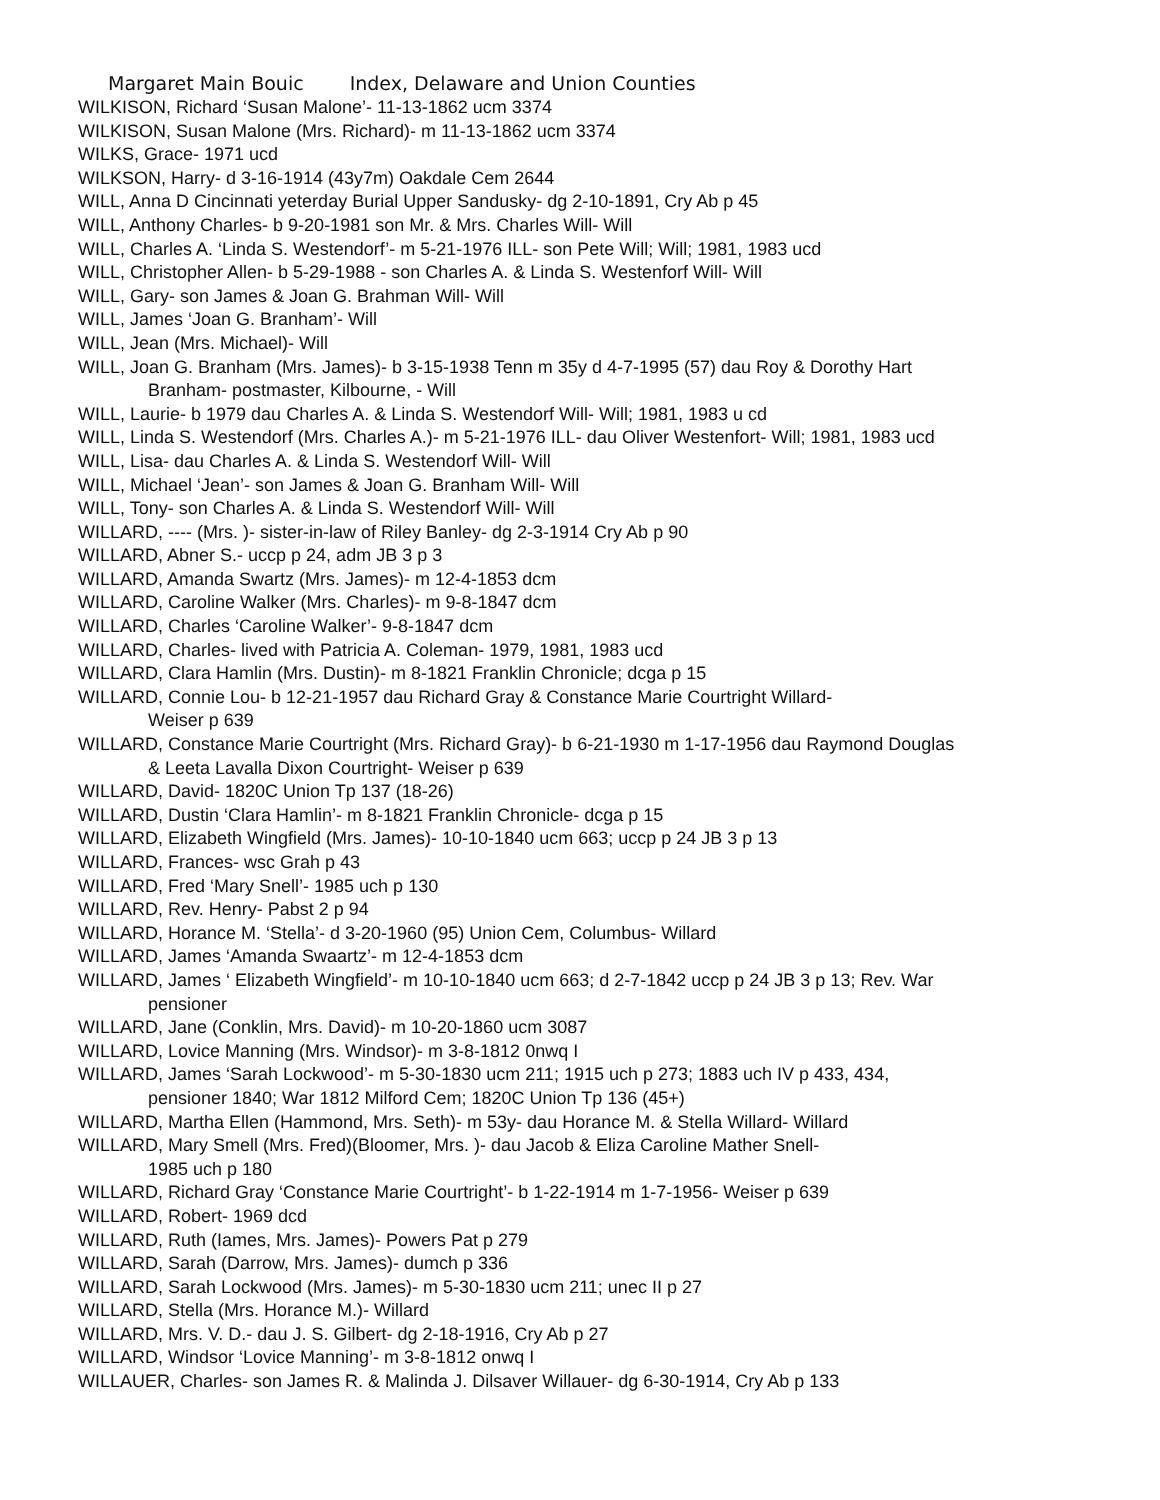Margaret Main Bouic Index, Delaware and Union Counties
WILKISON, Richard ‘Susan Malone’- 11-13-1862 ucm 3374
WILKISON, Susan Malone (Mrs. Richard)- m 11-13-1862 ucm 3374
WILKS, Grace- 1971 ucd
WILKSON, Harry- d 3-16-1914 (43y7m) Oakdale Cem 2644
WILL, Anna D Cincinnati yeterday Burial Upper Sandusky- dg 2-10-1891, Cry Ab p 45
WILL, Anthony Charles- b 9-20-1981 son Mr. & Mrs. Charles Will- Will
WILL, Charles A. ‘Linda S. Westendorf’- m 5-21-1976 ILL- son Pete Will; Will; 1981, 1983 ucd
WILL, Christopher Allen- b 5-29-1988 - son Charles A. & Linda S. Westenforf Will- Will
WILL, Gary- son James & Joan G. Brahman Will- Will
WILL, James ‘Joan G. Branham’- Will
WILL, Jean (Mrs. Michael)- Will
WILL, Joan G. Branham (Mrs. James)- b 3-15-1938 Tenn m 35y d 4-7-1995 (57) dau Roy & Dorothy Hart
Branham- postmaster, Kilbourne, - Will
WILL, Laurie- b 1979 dau Charles A. & Linda S. Westendorf Will- Will; 1981, 1983 u cd
WILL, Linda S. Westendorf (Mrs. Charles A.)- m 5-21-1976 ILL- dau Oliver Westenfort- Will; 1981, 1983 ucd
WILL, Lisa- dau Charles A. & Linda S. Westendorf Will- Will
WILL, Michael ‘Jean’- son James & Joan G. Branham Will- Will
WILL, Tony- son Charles A. & Linda S. Westendorf Will- Will
WILLARD, ---- (Mrs. )- sister-in-law of Riley Banley- dg 2-3-1914 Cry Ab p 90
WILLARD, Abner S.- uccp p 24, adm JB 3 p 3
WILLARD, Amanda Swartz (Mrs. James)- m 12-4-1853 dcm
WILLARD, Caroline Walker (Mrs. Charles)- m 9-8-1847 dcm
WILLARD, Charles ‘Caroline Walker’- 9-8-1847 dcm
WILLARD, Charles- lived with Patricia A. Coleman- 1979, 1981, 1983 ucd
WILLARD, Clara Hamlin (Mrs. Dustin)- m 8-1821 Franklin Chronicle; dcga p 15
WILLARD, Connie Lou- b 12-21-1957 dau Richard Gray & Constance Marie Courtright Willard-
Weiser p 639
WILLARD, Constance Marie Courtright (Mrs. Richard Gray)- b 6-21-1930 m 1-17-1956 dau Raymond Douglas
& Leeta Lavalla Dixon Courtright- Weiser p 639
WILLARD, David- 1820C Union Tp 137 (18-26)
WILLARD, Dustin ‘Clara Hamlin’- m 8-1821 Franklin Chronicle- dcga p 15
WILLARD, Elizabeth Wingfield (Mrs. James)- 10-10-1840 ucm 663; uccp p 24 JB 3 p 13
WILLARD, Frances- wsc Grah p 43
WILLARD, Fred ‘Mary Snell’- 1985 uch p 130
WILLARD, Rev. Henry- Pabst 2 p 94
WILLARD, Horance M. ‘Stella’- d 3-20-1960 (95) Union Cem, Columbus- Willard
WILLARD, James ‘Amanda Swaartz’- m 12-4-1853 dcm
WILLARD, James ‘ Elizabeth Wingfield’- m 10-10-1840 ucm 663; d 2-7-1842 uccp p 24 JB 3 p 13; Rev. War
pensioner
WILLARD, Jane (Conklin, Mrs. David)- m 10-20-1860 ucm 3087
WILLARD, Lovice Manning (Mrs. Windsor)- m 3-8-1812 0nwq I
WILLARD, James ‘Sarah Lockwood’- m 5-30-1830 ucm 211; 1915 uch p 273; 1883 uch IV p 433, 434,
pensioner 1840; War 1812 Milford Cem; 1820C Union Tp 136 (45+)
WILLARD, Martha Ellen (Hammond, Mrs. Seth)- m 53y- dau Horance M. & Stella Willard- Willard
WILLARD, Mary Smell (Mrs. Fred)(Bloomer, Mrs. )- dau Jacob & Eliza Caroline Mather Snell-
1985 uch p 180
WILLARD, Richard Gray ‘Constance Marie Courtright’- b 1-22-1914 m 1-7-1956- Weiser p 639
WILLARD, Robert- 1969 dcd
WILLARD, Ruth (Iames, Mrs. James)- Powers Pat p 279
WILLARD, Sarah (Darrow, Mrs. James)- dumch p 336
WILLARD, Sarah Lockwood (Mrs. James)- m 5-30-1830 ucm 211; unec II p 27
WILLARD, Stella (Mrs. Horance M.)- Willard
WILLARD, Mrs. V. D.- dau J. S. Gilbert- dg 2-18-1916, Cry Ab p 27
WILLARD, Windsor ‘Lovice Manning’- m 3-8-1812 onwq I
WILLAUER, Charles- son James R. & Malinda J. Dilsaver Willauer- dg 6-30-1914, Cry Ab p 133